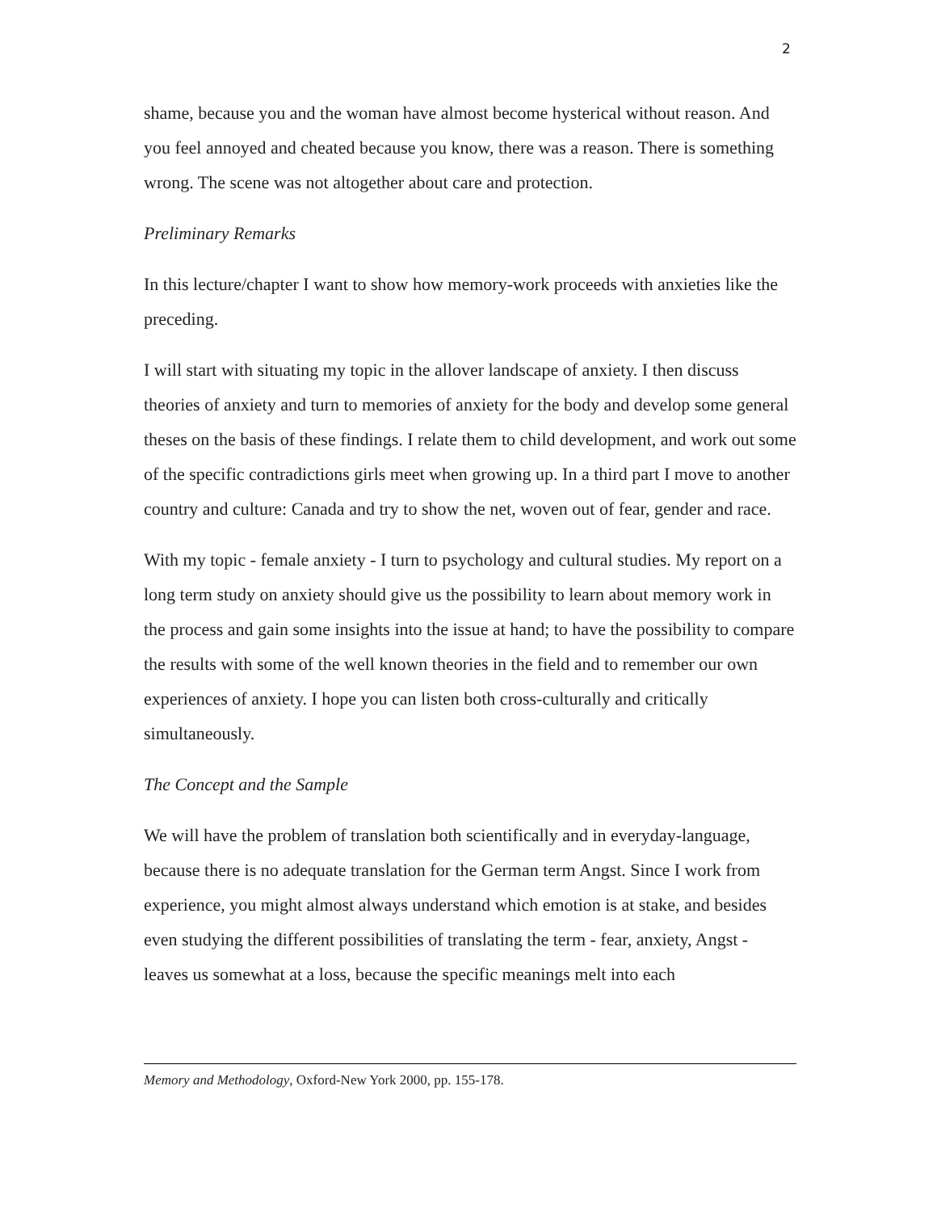2
shame, because you and the woman have almost become hysterical without reason. And you feel annoyed and cheated because you know, there was a reason. There is something wrong. The scene was not altogether about care and protection.
Preliminary Remarks
In this lecture/chapter I want to show how memory-work proceeds with anxieties like the preceding.
I will start with situating my topic in the allover landscape of anxiety. I then discuss theories of anxiety and turn to memories of anxiety for the body and develop some general theses on the basis of these findings. I relate them to child development, and work out some of the specific contradictions girls meet when growing up. In a third part I move to another country and culture: Canada and try to show the net, woven out of fear, gender and race.
With my topic - female anxiety - I turn to psychology and cultural studies. My report on a long term study on anxiety should give us the possibility to learn about memory work in the process and gain some insights into the issue at hand; to have the possibility to compare the results with some of the well known theories in the field and to remember our own experiences of anxiety. I hope you can listen both cross-culturally and critically simultaneously.
The Concept and the Sample
We will have the problem of translation both scientifically and in everyday-language, because there is no adequate translation for the German term Angst. Since I work from experience, you might almost always understand which emotion is at stake, and besides even studying the different possibilities of translating the term - fear, anxiety, Angst - leaves us somewhat at a loss, because the specific meanings melt into each
Memory and Methodology, Oxford-New York 2000, pp. 155-178.